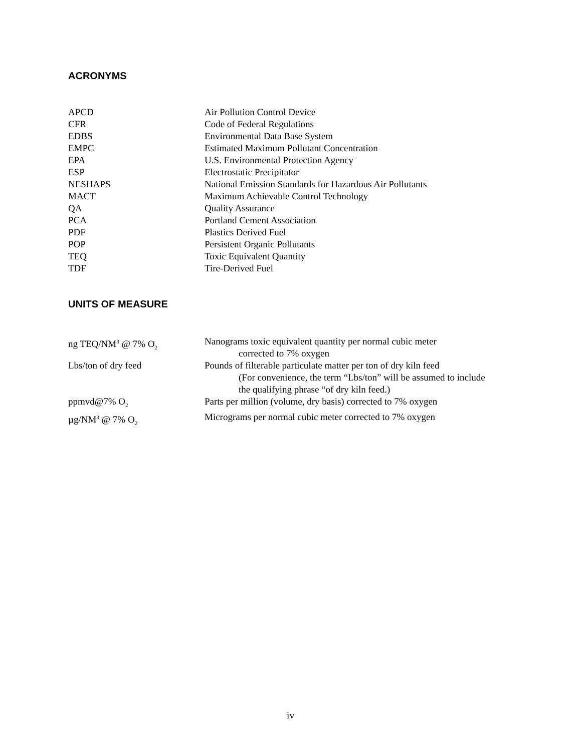ACRONYMS
| APCD | Air Pollution Control Device |
| CFR | Code of Federal Regulations |
| EDBS | Environmental Data Base System |
| EMPC | Estimated Maximum Pollutant Concentration |
| EPA | U.S. Environmental Protection Agency |
| ESP | Electrostatic Precipitator |
| NESHAPS | National Emission Standards for Hazardous Air Pollutants |
| MACT | Maximum Achievable Control Technology |
| QA | Quality Assurance |
| PCA | Portland Cement Association |
| PDF | Plastics Derived Fuel |
| POP | Persistent Organic Pollutants |
| TEQ | Toxic Equivalent Quantity |
| TDF | Tire-Derived Fuel |
UNITS OF MEASURE
| ng TEQ/NM<sup>3</sup> @ 7% O<sub>2</sub> | Nanograms toxic equivalent quantity per normal cubic meter corrected to 7% oxygen |
| Lbs/ton of dry feed | Pounds of filterable particulate matter per ton of dry kiln feed (For convenience, the term “Lbs/ton” will be assumed to include the qualifying phrase “of dry kiln feed.) |
| ppmvd@7% O<sub>2</sub> | Parts per million (volume, dry basis) corrected to 7% oxygen |
| µg/NM<sup>3</sup> @ 7% O<sub>2</sub> | Micrograms per normal cubic meter corrected to 7% oxygen |
iv